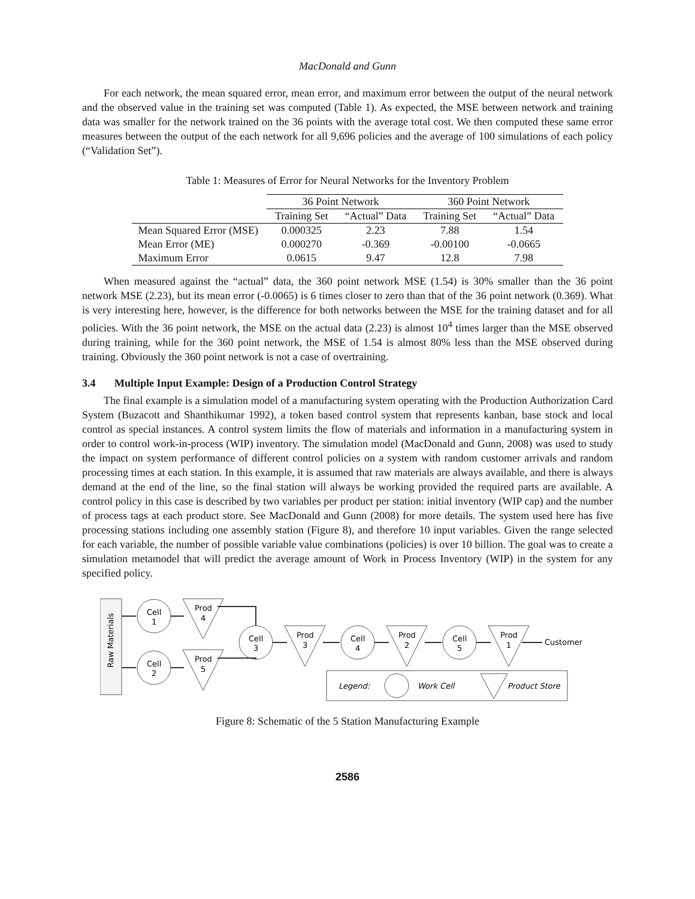MacDonald and Gunn
For each network, the mean squared error, mean error, and maximum error between the output of the neural network and the observed value in the training set was computed (Table 1). As expected, the MSE between network and training data was smaller for the network trained on the 36 points with the average total cost. We then computed these same error measures between the output of the each network for all 9,696 policies and the average of 100 simulations of each policy (“Validation Set”).
Table 1: Measures of Error for Neural Networks for the Inventory Problem
| | 36 Point Network | | 360 Point Network | |
| --- | --- | --- | --- | --- |
| | Training Set | “Actual” Data | Training Set | “Actual” Data |
| Mean Squared Error (MSE) | 0.000325 | 2.23 | 7.88 | 1.54 |
| Mean Error (ME) | 0.000270 | -0.369 | -0.00100 | -0.0665 |
| Maximum Error | 0.0615 | 9.47 | 12.8 | 7.98 |
When measured against the “actual” data, the 360 point network MSE (1.54) is 30% smaller than the 36 point network MSE (2.23), but its mean error (-0.0065) is 6 times closer to zero than that of the 36 point network (0.369). What is very interesting here, however, is the difference for both networks between the MSE for the training dataset and for all policies. With the 36 point network, the MSE on the actual data (2.23) is almost 10<sup>4</sup> times larger than the MSE observed during training, while for the 360 point network, the MSE of 1.54 is almost 80% less than the MSE observed during training. Obviously the 360 point network is not a case of overtraining.
3.4 Multiple Input Example: Design of a Production Control Strategy
The final example is a simulation model of a manufacturing system operating with the Production Authorization Card System (Buzacott and Shanthikumar 1992), a token based control system that represents kanban, base stock and local control as special instances. A control system limits the flow of materials and information in a manufacturing system in order to control work-in-process (WIP) inventory. The simulation model (MacDonald and Gunn, 2008) was used to study the impact on system performance of different control policies on a system with random customer arrivals and random processing times at each station. In this example, it is assumed that raw materials are always available, and there is always demand at the end of the line, so the final station will always be working provided the required parts are available. A control policy in this case is described by two variables per product per station: initial inventory (WIP cap) and the number of process tags at each product store. See MacDonald and Gunn (2008) for more details. The system used here has five processing stations including one assembly station (Figure 8), and therefore 10 input variables. Given the range selected for each variable, the number of possible variable value combinations (policies) is over 10 billion. The goal was to create a simulation metamodel that will predict the average amount of Work in Process Inventory (WIP) in the system for any specified policy.
Raw Materials
Cell
1
Cell
2
Prod
4
Prod
5
Cell
3
Prod
3
Cell
4
Prod
2
Cell
5
Prod
1
Customer
Legend:
Work Cell
Product Store
Figure 8: Schematic of the 5 Station Manufacturing Example
2586